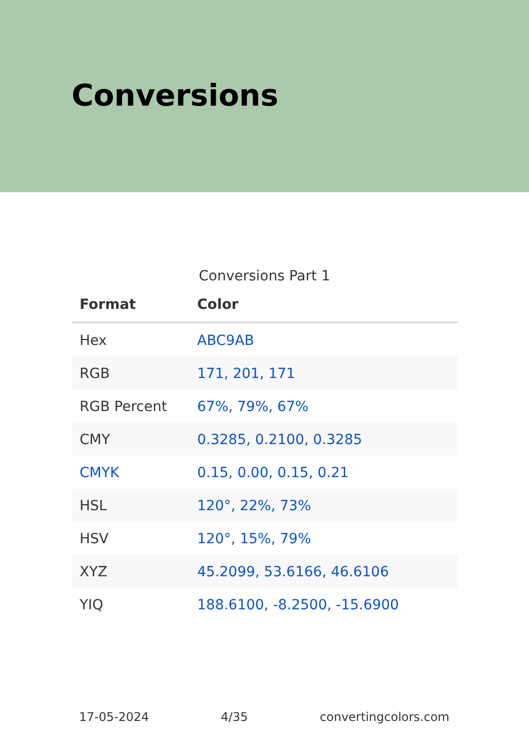Conversions
Conversions Part 1
| Format | Color |
| --- | --- |
| Hex | ABC9AB |
| RGB | 171, 201, 171 |
| RGB Percent | 67%, 79%, 67% |
| CMY | 0.3285, 0.2100, 0.3285 |
| CMYK | 0.15, 0.00, 0.15, 0.21 |
| HSL | 120°, 22%, 73% |
| HSV | 120°, 15%, 79% |
| XYZ | 45.2099, 53.6166, 46.6106 |
| YIQ | 188.6100, -8.2500, -15.6900 |
17-05-2024 4/35 convertingcolors.com